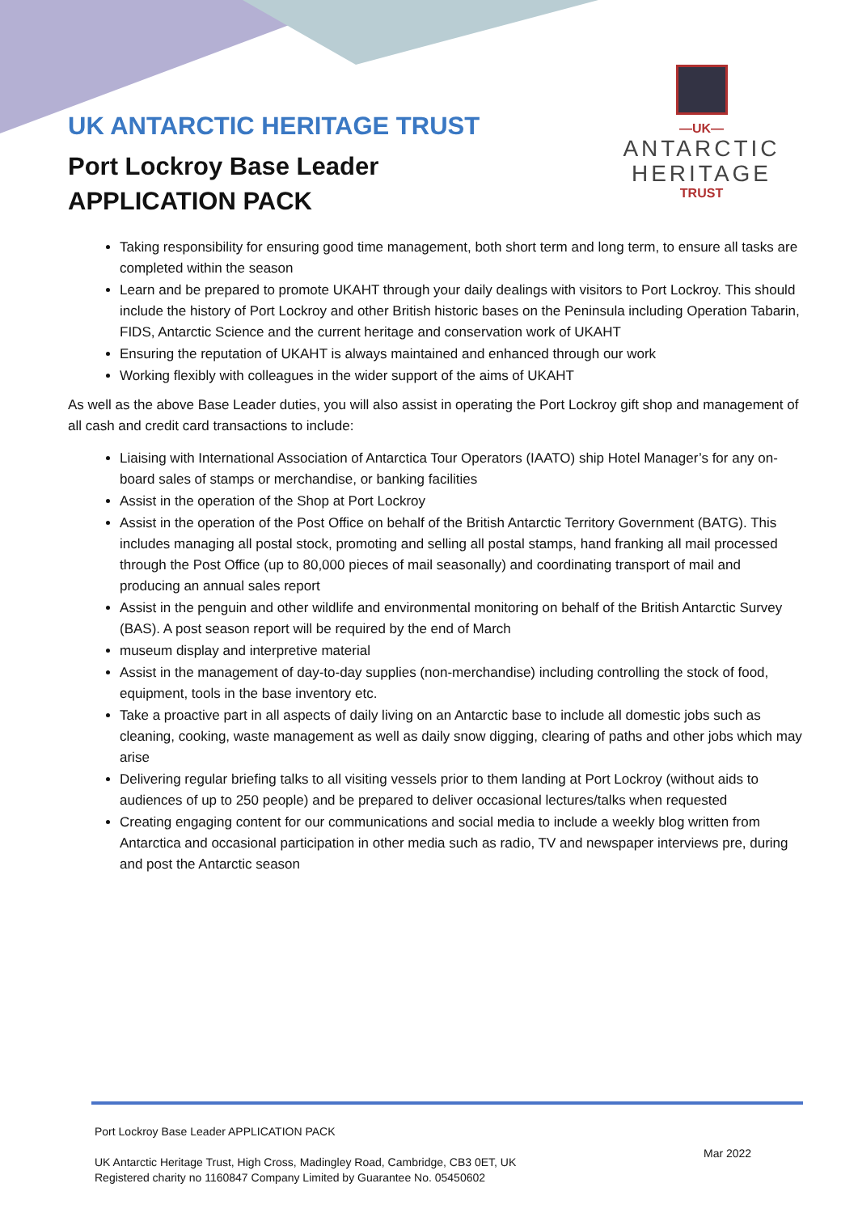UK ANTARCTIC HERITAGE TRUST
Port Lockroy Base Leader
APPLICATION PACK
—UK—
ANTARCTIC
HERITAGE
TRUST
Taking responsibility for ensuring good time management, both short term and long term, to ensure all tasks are completed within the season
Learn and be prepared to promote UKAHT through your daily dealings with visitors to Port Lockroy. This should include the history of Port Lockroy and other British historic bases on the Peninsula including Operation Tabarin, FIDS, Antarctic Science and the current heritage and conservation work of UKAHT
Ensuring the reputation of UKAHT is always maintained and enhanced through our work
Working flexibly with colleagues in the wider support of the aims of UKAHT
As well as the above Base Leader duties, you will also assist in operating the Port Lockroy gift shop and management of all cash and credit card transactions to include:
Liaising with International Association of Antarctica Tour Operators (IAATO) ship Hotel Manager’s for any on-board sales of stamps or merchandise, or banking facilities
Assist in the operation of the Shop at Port Lockroy
Assist in the operation of the Post Office on behalf of the British Antarctic Territory Government (BATG). This includes managing all postal stock, promoting and selling all postal stamps, hand franking all mail processed through the Post Office (up to 80,000 pieces of mail seasonally) and coordinating transport of mail and producing an annual sales report
Assist in the penguin and other wildlife and environmental monitoring on behalf of the British Antarctic Survey (BAS). A post season report will be required by the end of March
museum display and interpretive material
Assist in the management of day-to-day supplies (non-merchandise) including controlling the stock of food, equipment, tools in the base inventory etc.
Take a proactive part in all aspects of daily living on an Antarctic base to include all domestic jobs such as cleaning, cooking, waste management as well as daily snow digging, clearing of paths and other jobs which may arise
Delivering regular briefing talks to all visiting vessels prior to them landing at Port Lockroy (without aids to audiences of up to 250 people) and be prepared to deliver occasional lectures/talks when requested
Creating engaging content for our communications and social media to include a weekly blog written from Antarctica and occasional participation in other media such as radio, TV and newspaper interviews pre, during and post the Antarctic season
Port Lockroy Base Leader APPLICATION PACK
UK Antarctic Heritage Trust, High Cross, Madingley Road, Cambridge, CB3 0ET, UK
Registered charity no 1160847 Company Limited by Guarantee No. 05450602
Mar 2022